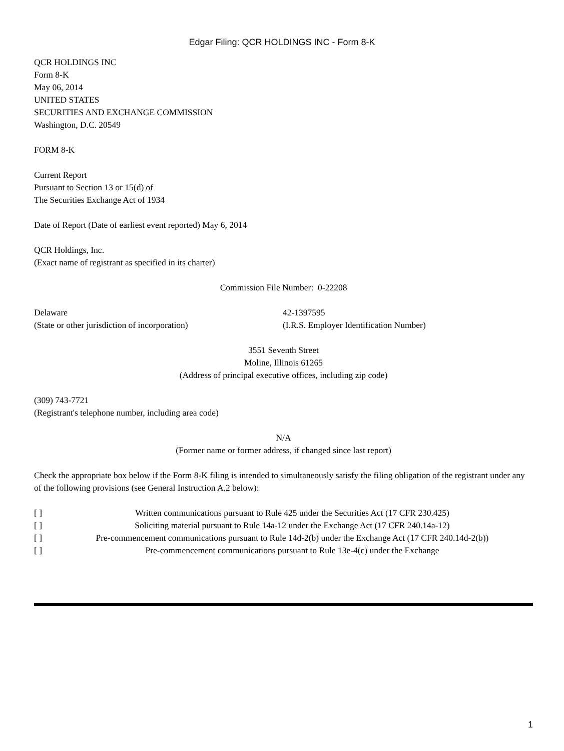Edgar Filing: QCR HOLDINGS INC - Form 8-K
QCR HOLDINGS INC
Form 8-K
May 06, 2014
UNITED STATES
SECURITIES AND EXCHANGE COMMISSION
Washington, D.C. 20549
FORM 8-K
Current Report
Pursuant to Section 13 or 15(d) of
The Securities Exchange Act of 1934
Date of Report (Date of earliest event reported) May 6, 2014
QCR Holdings, Inc.
(Exact name of registrant as specified in its charter)
Commission File Number: 0-22208
Delaware
(State or other jurisdiction of incorporation)
42-1397595
(I.R.S. Employer Identification Number)
3551 Seventh Street
Moline, Illinois 61265
(Address of principal executive offices, including zip code)
(309) 743-7721
(Registrant's telephone number, including area code)
N/A
(Former name or former address, if changed since last report)
Check the appropriate box below if the Form 8-K filing is intended to simultaneously satisfy the filing obligation of the registrant under any of the following provisions (see General Instruction A.2 below):
[ ] Written communications pursuant to Rule 425 under the Securities Act (17 CFR 230.425)
[ ] Soliciting material pursuant to Rule 14a-12 under the Exchange Act (17 CFR 240.14a-12)
[ ] Pre-commencement communications pursuant to Rule 14d-2(b) under the Exchange Act (17 CFR 240.14d-2(b))
[ ] Pre-commencement communications pursuant to Rule 13e-4(c) under the Exchange
1